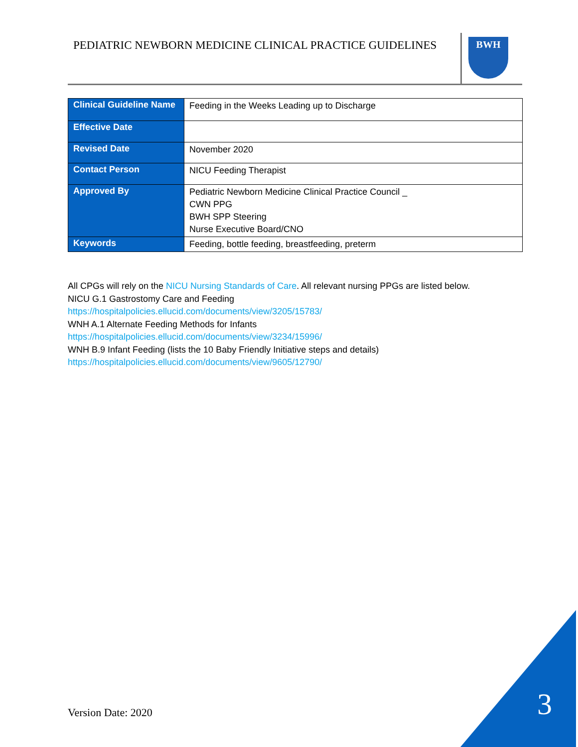PEDIATRIC NEWBORN MEDICINE CLINICAL PRACTICE GUIDELINES
BWH
| Clinical Guideline Name | Feeding in the Weeks Leading up to Discharge |
| Effective Date | |
| Revised Date | November 2020 |
| Contact Person | NICU Feeding Therapist |
| Approved By | Pediatric Newborn Medicine Clinical Practice Council _ CWN PPG BWH SPP Steering Nurse Executive Board/CNO |
| Keywords | Feeding, bottle feeding, breastfeeding, preterm |
All CPGs will rely on the NICU Nursing Standards of Care. All relevant nursing PPGs are listed below.
NICU G.1 Gastrostomy Care and Feeding
https://hospitalpolicies.ellucid.com/documents/view/3205/15783/
WNH A.1 Alternate Feeding Methods for Infants
https://hospitalpolicies.ellucid.com/documents/view/3234/15996/
WNH B.9 Infant Feeding (lists the 10 Baby Friendly Initiative steps and details)
https://hospitalpolicies.ellucid.com/documents/view/9605/12790/
Version Date: 2020 3